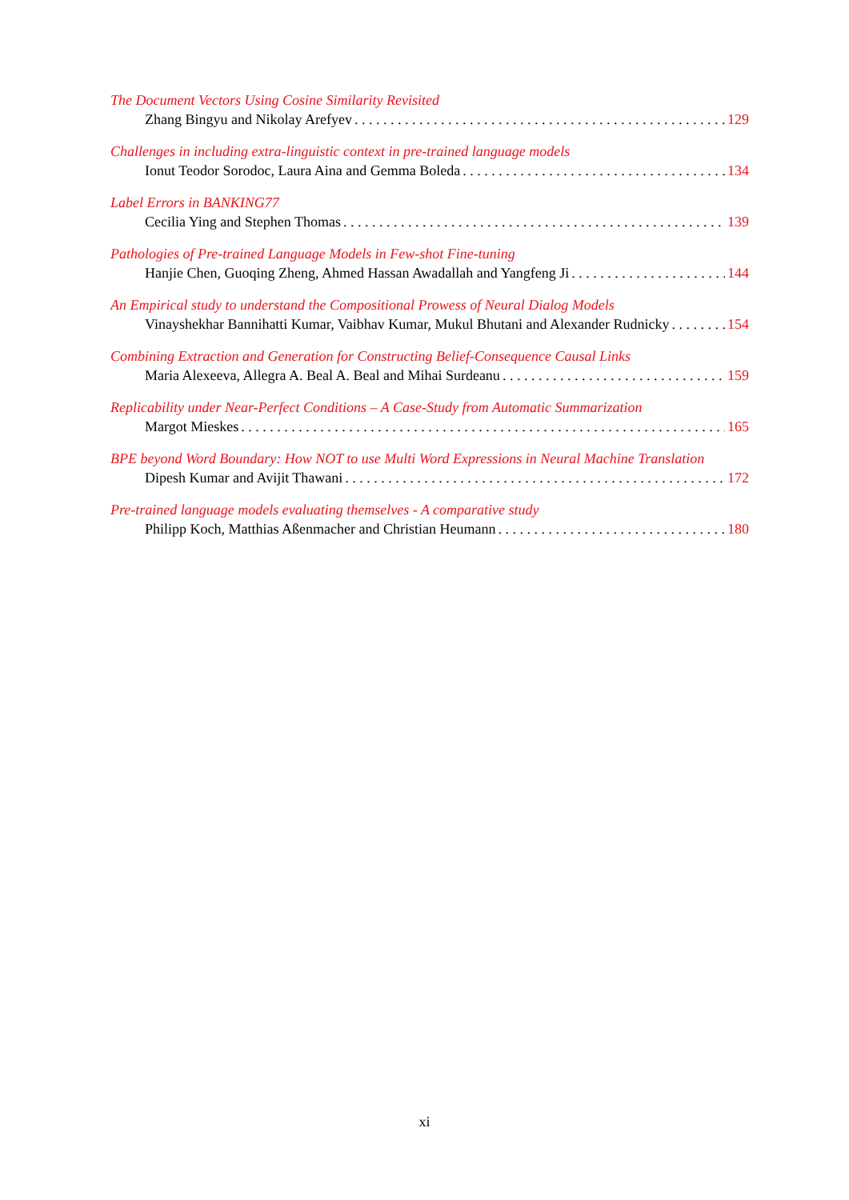The Document Vectors Using Cosine Similarity Revisited
Zhang Bingyu and Nikolay Arefyev 129
Challenges in including extra-linguistic context in pre-trained language models
Ionut Teodor Sorodoc, Laura Aina and Gemma Boleda 134
Label Errors in BANKING77
Cecilia Ying and Stephen Thomas 139
Pathologies of Pre-trained Language Models in Few-shot Fine-tuning
Hanjie Chen, Guoqing Zheng, Ahmed Hassan Awadallah and Yangfeng Ji 144
An Empirical study to understand the Compositional Prowess of Neural Dialog Models
Vinayshekhar Bannihatti Kumar, Vaibhav Kumar, Mukul Bhutani and Alexander Rudnicky 154
Combining Extraction and Generation for Constructing Belief-Consequence Causal Links
Maria Alexeeva, Allegra A. Beal A. Beal and Mihai Surdeanu 159
Replicability under Near-Perfect Conditions – A Case-Study from Automatic Summarization
Margot Mieskes 165
BPE beyond Word Boundary: How NOT to use Multi Word Expressions in Neural Machine Translation
Dipesh Kumar and Avijit Thawani 172
Pre-trained language models evaluating themselves - A comparative study
Philipp Koch, Matthias Aßenmacher and Christian Heumann 180
xi